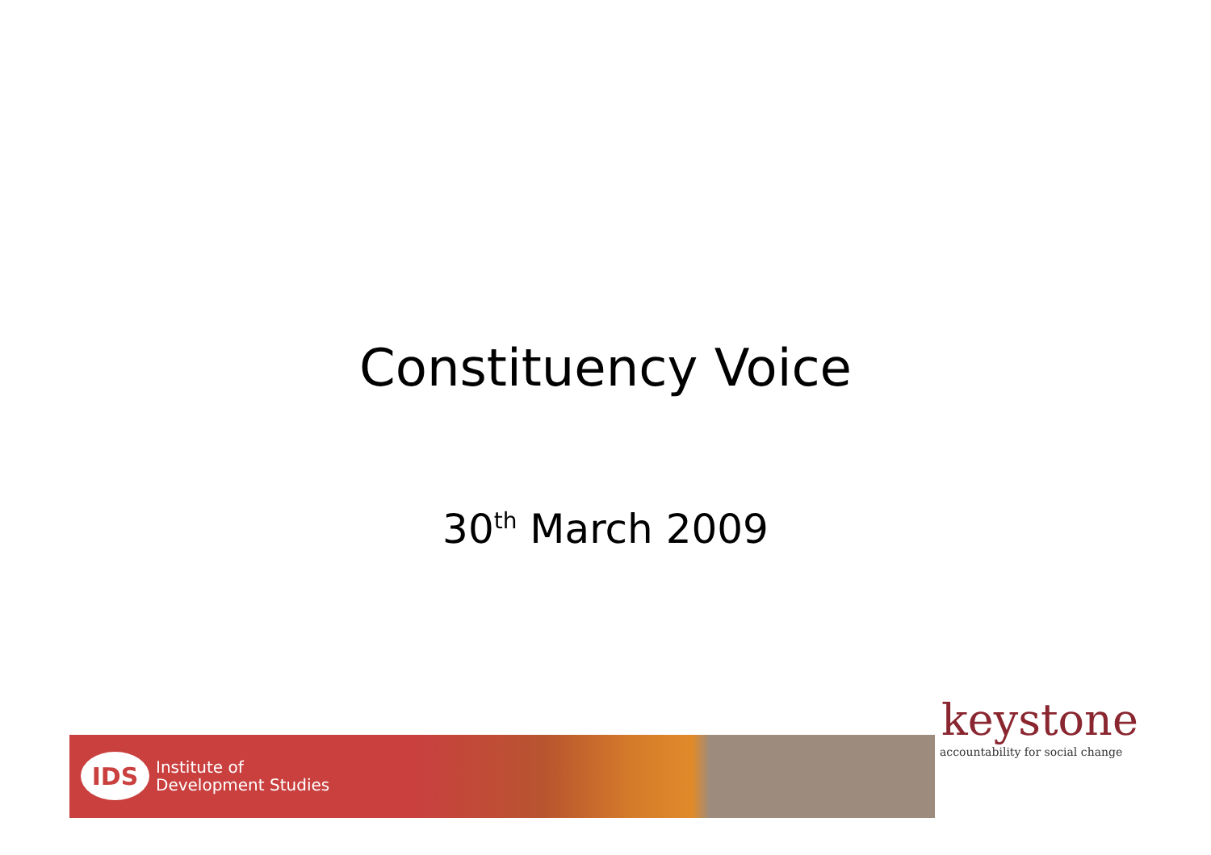Constituency Voice
30<sup>th</sup> March 2009
IDS
Institute of
Development Studies
keystone
accountability for social change